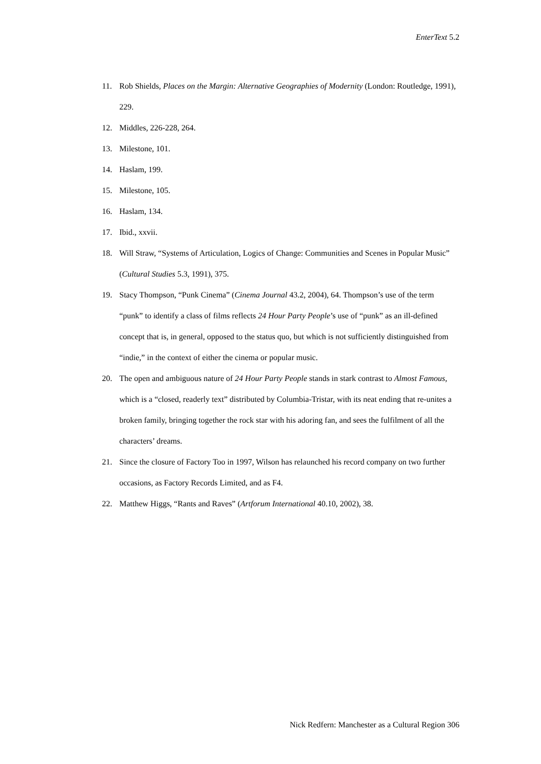EnterText 5.2
11. Rob Shields, Places on the Margin: Alternative Geographies of Modernity (London: Routledge, 1991), 229.
12. Middles, 226-228, 264.
13. Milestone, 101.
14. Haslam, 199.
15. Milestone, 105.
16. Haslam, 134.
17. Ibid., xxvii.
18. Will Straw, “Systems of Articulation, Logics of Change: Communities and Scenes in Popular Music” (Cultural Studies 5.3, 1991), 375.
19. Stacy Thompson, “Punk Cinema” (Cinema Journal 43.2, 2004), 64. Thompson’s use of the term “punk” to identify a class of films reflects 24 Hour Party People’s use of “punk” as an ill-defined concept that is, in general, opposed to the status quo, but which is not sufficiently distinguished from “indie,” in the context of either the cinema or popular music.
20. The open and ambiguous nature of 24 Hour Party People stands in stark contrast to Almost Famous, which is a “closed, readerly text” distributed by Columbia-Tristar, with its neat ending that re-unites a broken family, bringing together the rock star with his adoring fan, and sees the fulfilment of all the characters’ dreams.
21. Since the closure of Factory Too in 1997, Wilson has relaunched his record company on two further occasions, as Factory Records Limited, and as F4.
22. Matthew Higgs, “Rants and Raves” (Artforum International 40.10, 2002), 38.
Nick Redfern: Manchester as a Cultural Region 306